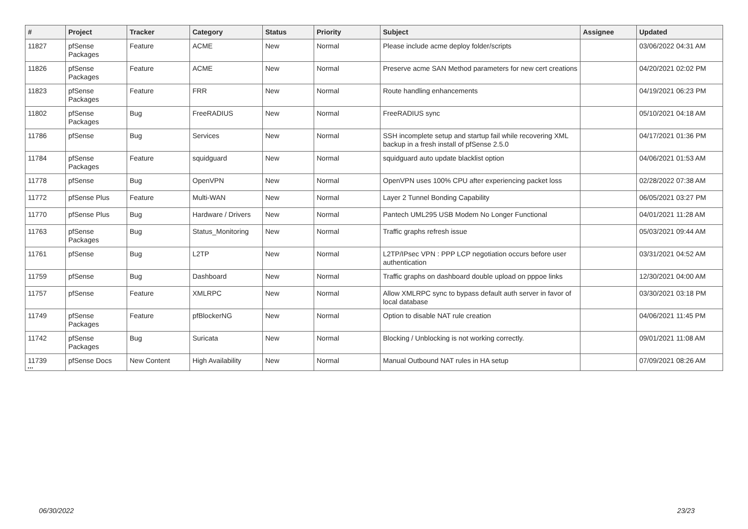| # | Project | Tracker | Category | Status | Priority | Subject | Assignee | Updated |
| --- | --- | --- | --- | --- | --- | --- | --- | --- |
| 11827 | pfSense Packages | Feature | ACME | New | Normal | Please include acme deploy folder/scripts | | 03/06/2022 04:31 AM |
| 11826 | pfSense Packages | Feature | ACME | New | Normal | Preserve acme SAN Method parameters for new cert creations | | 04/20/2021 02:02 PM |
| 11823 | pfSense Packages | Feature | FRR | New | Normal | Route handling enhancements | | 04/19/2021 06:23 PM |
| 11802 | pfSense Packages | Bug | FreeRADIUS | New | Normal | FreeRADIUS sync | | 05/10/2021 04:18 AM |
| 11786 | pfSense | Bug | Services | New | Normal | SSH incomplete setup and startup fail while recovering XML backup in a fresh install of pfSense 2.5.0 | | 04/17/2021 01:36 PM |
| 11784 | pfSense Packages | Feature | squidguard | New | Normal | squidguard auto update blacklist option | | 04/06/2021 01:53 AM |
| 11778 | pfSense | Bug | OpenVPN | New | Normal | OpenVPN uses 100% CPU after experiencing packet loss | | 02/28/2022 07:38 AM |
| 11772 | pfSense Plus | Feature | Multi-WAN | New | Normal | Layer 2 Tunnel Bonding Capability | | 06/05/2021 03:27 PM |
| 11770 | pfSense Plus | Bug | Hardware / Drivers | New | Normal | Pantech UML295 USB Modem No Longer Functional | | 04/01/2021 11:28 AM |
| 11763 | pfSense Packages | Bug | Status_Monitoring | New | Normal | Traffic graphs refresh issue | | 05/03/2021 09:44 AM |
| 11761 | pfSense | Bug | L2TP | New | Normal | L2TP/IPsec VPN : PPP LCP negotiation occurs before user authentication | | 03/31/2021 04:52 AM |
| 11759 | pfSense | Bug | Dashboard | New | Normal | Traffic graphs on dashboard double upload on pppoe links | | 12/30/2021 04:00 AM |
| 11757 | pfSense | Feature | XMLRPC | New | Normal | Allow XMLRPC sync to bypass default auth server in favor of local database | | 03/30/2021 03:18 PM |
| 11749 | pfSense Packages | Feature | pfBlockerNG | New | Normal | Option to disable NAT rule creation | | 04/06/2021 11:45 PM |
| 11742 | pfSense Packages | Bug | Suricata | New | Normal | Blocking / Unblocking is not working correctly. | | 09/01/2021 11:08 AM |
| 11739 | pfSense Docs | New Content | High Availability | New | Normal | Manual Outbound NAT rules in HA setup | | 07/09/2021 08:26 AM |
...
06/30/2022 23/23